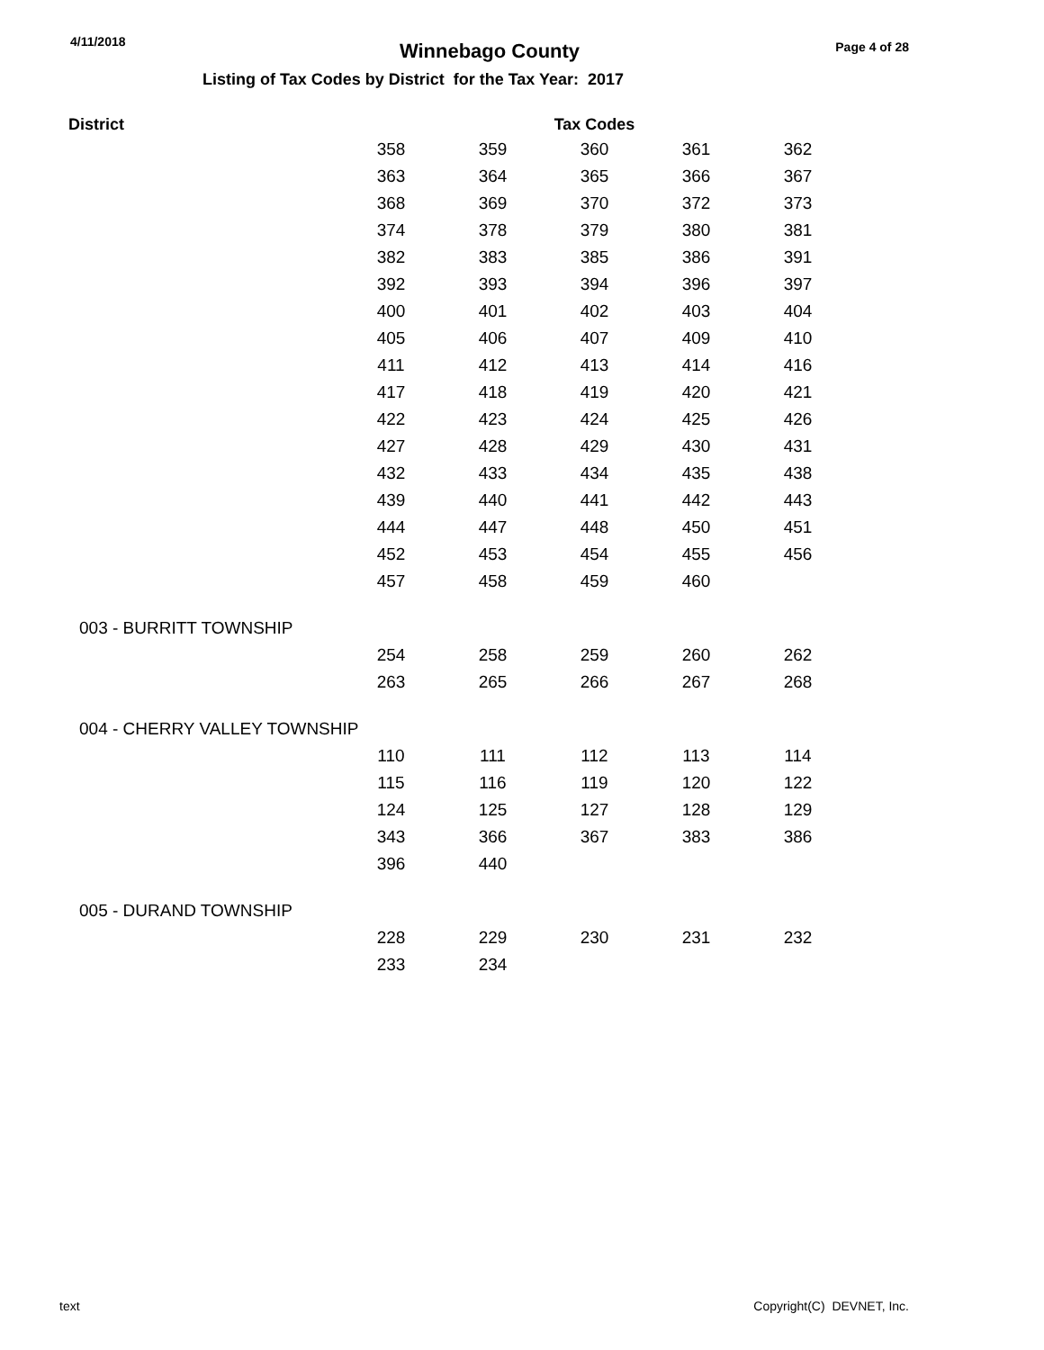4/11/2018
Winnebago County
Page 4 of 28
Listing of Tax Codes by District for the Tax Year: 2017
| District | | | Tax Codes | | |
| --- | --- | --- | --- | --- | --- |
| | 358 | 359 | 360 | 361 | 362 |
| | 363 | 364 | 365 | 366 | 367 |
| | 368 | 369 | 370 | 372 | 373 |
| | 374 | 378 | 379 | 380 | 381 |
| | 382 | 383 | 385 | 386 | 391 |
| | 392 | 393 | 394 | 396 | 397 |
| | 400 | 401 | 402 | 403 | 404 |
| | 405 | 406 | 407 | 409 | 410 |
| | 411 | 412 | 413 | 414 | 416 |
| | 417 | 418 | 419 | 420 | 421 |
| | 422 | 423 | 424 | 425 | 426 |
| | 427 | 428 | 429 | 430 | 431 |
| | 432 | 433 | 434 | 435 | 438 |
| | 439 | 440 | 441 | 442 | 443 |
| | 444 | 447 | 448 | 450 | 451 |
| | 452 | 453 | 454 | 455 | 456 |
| | 457 | 458 | 459 | 460 | |
| 003 - BURRITT TOWNSHIP | | | | | |
| | 254 | 258 | 259 | 260 | 262 |
| | 263 | 265 | 266 | 267 | 268 |
| 004 - CHERRY VALLEY TOWNSHIP | | | | | |
| | 110 | 111 | 112 | 113 | 114 |
| | 115 | 116 | 119 | 120 | 122 |
| | 124 | 125 | 127 | 128 | 129 |
| | 343 | 366 | 367 | 383 | 386 |
| | 396 | 440 | | | |
| 005 - DURAND TOWNSHIP | | | | | |
| | 228 | 229 | 230 | 231 | 232 |
| | 233 | 234 | | | |
text Copyright(C) DEVNET, Inc.